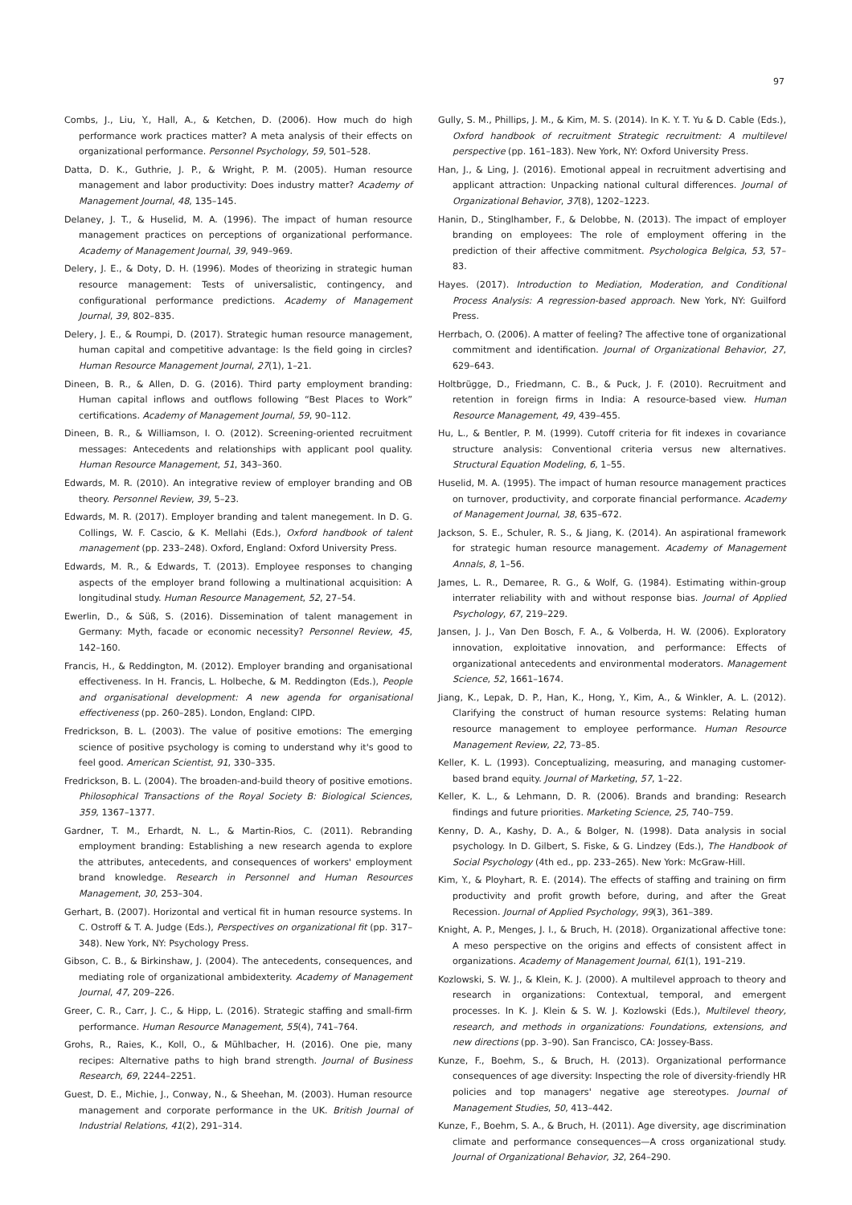97
Combs, J., Liu, Y., Hall, A., & Ketchen, D. (2006). How much do high performance work practices matter? A meta analysis of their effects on organizational performance. Personnel Psychology, 59, 501–528.
Datta, D. K., Guthrie, J. P., & Wright, P. M. (2005). Human resource management and labor productivity: Does industry matter? Academy of Management Journal, 48, 135–145.
Delaney, J. T., & Huselid, M. A. (1996). The impact of human resource management practices on perceptions of organizational performance. Academy of Management Journal, 39, 949–969.
Delery, J. E., & Doty, D. H. (1996). Modes of theorizing in strategic human resource management: Tests of universalistic, contingency, and configurational performance predictions. Academy of Management Journal, 39, 802–835.
Delery, J. E., & Roumpi, D. (2017). Strategic human resource management, human capital and competitive advantage: Is the field going in circles? Human Resource Management Journal, 27(1), 1–21.
Dineen, B. R., & Allen, D. G. (2016). Third party employment branding: Human capital inflows and outflows following “Best Places to Work” certifications. Academy of Management Journal, 59, 90–112.
Dineen, B. R., & Williamson, I. O. (2012). Screening-oriented recruitment messages: Antecedents and relationships with applicant pool quality. Human Resource Management, 51, 343–360.
Edwards, M. R. (2010). An integrative review of employer branding and OB theory. Personnel Review, 39, 5–23.
Edwards, M. R. (2017). Employer branding and talent manegement. In D. G. Collings, W. F. Cascio, & K. Mellahi (Eds.), Oxford handbook of talent management (pp. 233–248). Oxford, England: Oxford University Press.
Edwards, M. R., & Edwards, T. (2013). Employee responses to changing aspects of the employer brand following a multinational acquisition: A longitudinal study. Human Resource Management, 52, 27–54.
Ewerlin, D., & Süß, S. (2016). Dissemination of talent management in Germany: Myth, facade or economic necessity? Personnel Review, 45, 142–160.
Francis, H., & Reddington, M. (2012). Employer branding and organisational effectiveness. In H. Francis, L. Holbeche, & M. Reddington (Eds.), People and organisational development: A new agenda for organisational effectiveness (pp. 260–285). London, England: CIPD.
Fredrickson, B. L. (2003). The value of positive emotions: The emerging science of positive psychology is coming to understand why it's good to feel good. American Scientist, 91, 330–335.
Fredrickson, B. L. (2004). The broaden-and-build theory of positive emotions. Philosophical Transactions of the Royal Society B: Biological Sciences, 359, 1367–1377.
Gardner, T. M., Erhardt, N. L., & Martin-Rios, C. (2011). Rebranding employment branding: Establishing a new research agenda to explore the attributes, antecedents, and consequences of workers' employment brand knowledge. Research in Personnel and Human Resources Management, 30, 253–304.
Gerhart, B. (2007). Horizontal and vertical fit in human resource systems. In C. Ostroff & T. A. Judge (Eds.), Perspectives on organizational fit (pp. 317–348). New York, NY: Psychology Press.
Gibson, C. B., & Birkinshaw, J. (2004). The antecedents, consequences, and mediating role of organizational ambidexterity. Academy of Management Journal, 47, 209–226.
Greer, C. R., Carr, J. C., & Hipp, L. (2016). Strategic staffing and small-firm performance. Human Resource Management, 55(4), 741–764.
Grohs, R., Raies, K., Koll, O., & Mühlbacher, H. (2016). One pie, many recipes: Alternative paths to high brand strength. Journal of Business Research, 69, 2244–2251.
Guest, D. E., Michie, J., Conway, N., & Sheehan, M. (2003). Human resource management and corporate performance in the UK. British Journal of Industrial Relations, 41(2), 291–314.
Gully, S. M., Phillips, J. M., & Kim, M. S. (2014). In K. Y. T. Yu & D. Cable (Eds.), Oxford handbook of recruitment Strategic recruitment: A multilevel perspective (pp. 161–183). New York, NY: Oxford University Press.
Han, J., & Ling, J. (2016). Emotional appeal in recruitment advertising and applicant attraction: Unpacking national cultural differences. Journal of Organizational Behavior, 37(8), 1202–1223.
Hanin, D., Stinglhamber, F., & Delobbe, N. (2013). The impact of employer branding on employees: The role of employment offering in the prediction of their affective commitment. Psychologica Belgica, 53, 57–83.
Hayes. (2017). Introduction to Mediation, Moderation, and Conditional Process Analysis: A regression-based approach. New York, NY: Guilford Press.
Herrbach, O. (2006). A matter of feeling? The affective tone of organizational commitment and identification. Journal of Organizational Behavior, 27, 629–643.
Holtbrügge, D., Friedmann, C. B., & Puck, J. F. (2010). Recruitment and retention in foreign firms in India: A resource-based view. Human Resource Management, 49, 439–455.
Hu, L., & Bentler, P. M. (1999). Cutoff criteria for fit indexes in covariance structure analysis: Conventional criteria versus new alternatives. Structural Equation Modeling, 6, 1–55.
Huselid, M. A. (1995). The impact of human resource management practices on turnover, productivity, and corporate financial performance. Academy of Management Journal, 38, 635–672.
Jackson, S. E., Schuler, R. S., & Jiang, K. (2014). An aspirational framework for strategic human resource management. Academy of Management Annals, 8, 1–56.
James, L. R., Demaree, R. G., & Wolf, G. (1984). Estimating within-group interrater reliability with and without response bias. Journal of Applied Psychology, 67, 219–229.
Jansen, J. J., Van Den Bosch, F. A., & Volberda, H. W. (2006). Exploratory innovation, exploitative innovation, and performance: Effects of organizational antecedents and environmental moderators. Management Science, 52, 1661–1674.
Jiang, K., Lepak, D. P., Han, K., Hong, Y., Kim, A., & Winkler, A. L. (2012). Clarifying the construct of human resource systems: Relating human resource management to employee performance. Human Resource Management Review, 22, 73–85.
Keller, K. L. (1993). Conceptualizing, measuring, and managing customer-based brand equity. Journal of Marketing, 57, 1–22.
Keller, K. L., & Lehmann, D. R. (2006). Brands and branding: Research findings and future priorities. Marketing Science, 25, 740–759.
Kenny, D. A., Kashy, D. A., & Bolger, N. (1998). Data analysis in social psychology. In D. Gilbert, S. Fiske, & G. Lindzey (Eds.), The Handbook of Social Psychology (4th ed., pp. 233–265). New York: McGraw-Hill.
Kim, Y., & Ployhart, R. E. (2014). The effects of staffing and training on firm productivity and profit growth before, during, and after the Great Recession. Journal of Applied Psychology, 99(3), 361–389.
Knight, A. P., Menges, J. I., & Bruch, H. (2018). Organizational affective tone: A meso perspective on the origins and effects of consistent affect in organizations. Academy of Management Journal, 61(1), 191–219.
Kozlowski, S. W. J., & Klein, K. J. (2000). A multilevel approach to theory and research in organizations: Contextual, temporal, and emergent processes. In K. J. Klein & S. W. J. Kozlowski (Eds.), Multilevel theory, research, and methods in organizations: Foundations, extensions, and new directions (pp. 3–90). San Francisco, CA: Jossey-Bass.
Kunze, F., Boehm, S., & Bruch, H. (2013). Organizational performance consequences of age diversity: Inspecting the role of diversity-friendly HR policies and top managers' negative age stereotypes. Journal of Management Studies, 50, 413–442.
Kunze, F., Boehm, S. A., & Bruch, H. (2011). Age diversity, age discrimination climate and performance consequences—A cross organizational study. Journal of Organizational Behavior, 32, 264–290.